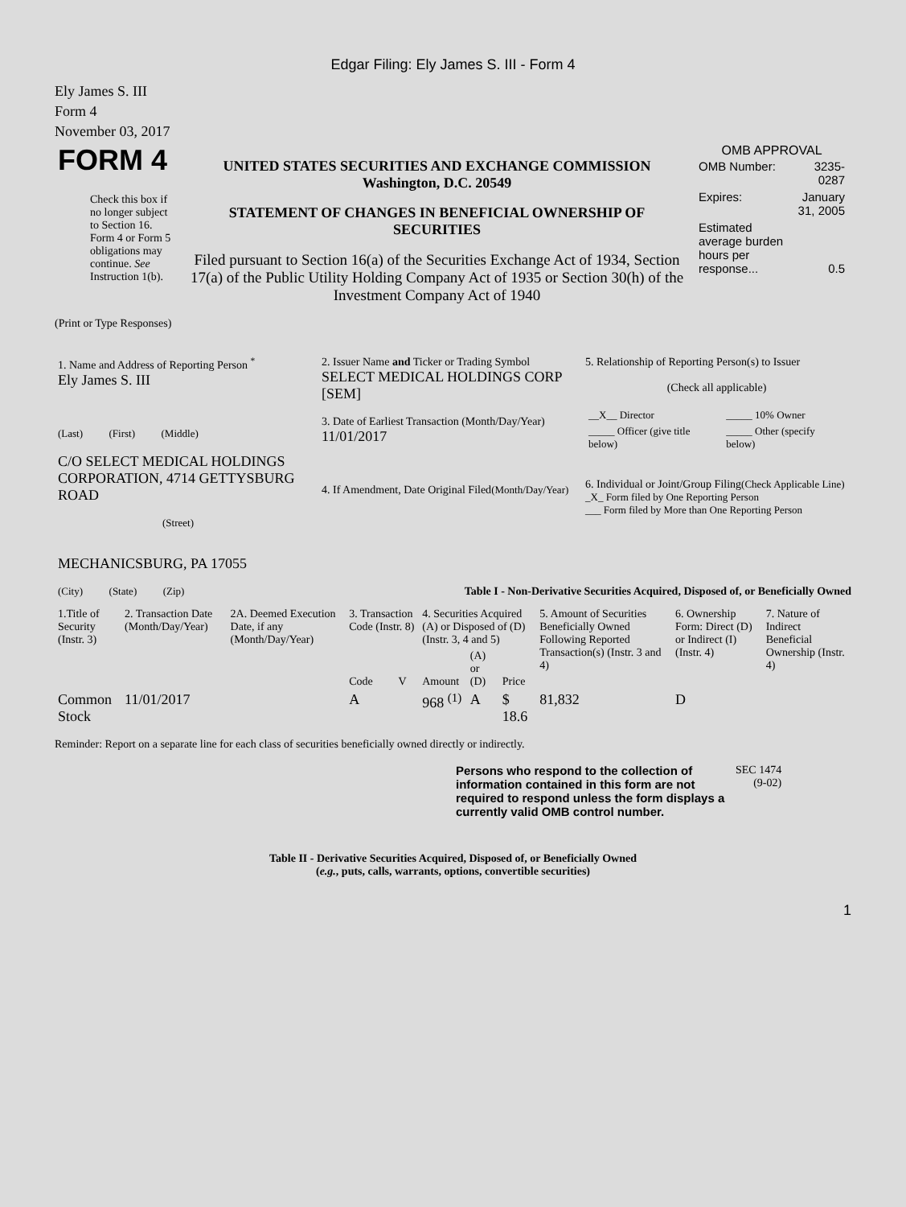Edgar Filing: Ely James S. III - Form 4
Ely James S. III
Form 4
November 03, 2017
| FORM 4 Check this box if no longer subject to Section 16. Form 4 or Form 5 obligations may continue. See Instruction 1(b). | UNITED STATES SECURITIES AND EXCHANGE COMMISSION Washington, D.C. 20549 STATEMENT OF CHANGES IN BENEFICIAL OWNERSHIP OF SECURITIES Filed pursuant to Section 16(a) of the Securities Exchange Act of 1934, Section 17(a) of the Public Utility Holding Company Act of 1935 or Section 30(h) of the Investment Company Act of 1940 | OMB APPROVAL / OMB Number: / 3235-0287 / / Expires: / January 31, 2005 / / Estimated average burden hours per response... / 0.5 / |
(Print or Type Responses)
| 1. Name and Address of Reporting Person <sup>*</sup> Ely James S. III (Last) (First) (Middle) C/O SELECT MEDICAL HOLDINGS CORPORATION, 4714 GETTYSBURG ROAD (Street) MECHANICSBURG, PA 17055 (City) (State) (Zip) | 2. Issuer Name and Ticker or Trading Symbol SELECT MEDICAL HOLDINGS CORP [SEM] 3. Date of Earliest Transaction (Month/Day/Year) 11/01/2017 4. If Amendment, Date Original Filed (Month/Day/Year) | 5. Relationship of Reporting Person(s) to Issuer (Check all applicable) / __X__ Director / _____ 10% Owner / / _____ Officer (give title below) / _____ Other (specify below) / 6. Individual or Joint/Group Filing (Check Applicable Line) _X_ Form filed by One Reporting Person ___ Form filed by More than One Reporting Person |
Table I - Non-Derivative Securities Acquired, Disposed of, or Beneficially Owned
| 1.Title of Security (Instr. 3) | 2. Transaction Date (Month/Day/Year) | 2A. Deemed Execution Date, if any (Month/Day/Year) | 3. Transaction Code (Instr. 8) | | 4. Securities Acquired (A) or Disposed of (D) (Instr. 3, 4 and 5) | | | 5. Amount of Securities Beneficially Owned Following Reported Transaction(s) (Instr. 3 and 4) | 6. Ownership Form: Direct (D) or Indirect (I) (Instr. 4) | 7. Nature of Indirect Beneficial Ownership (Instr. 4) |
| --- | --- | --- | --- | --- | --- | --- | --- | --- | --- | --- |
| | | | Code | V | Amount | (A) or (D) | Price | | | |
| Common Stock | 11/01/2017 | | A | | 968 <sup>(1)</sup> | A | $ 18.6 | 81,832 | D | |
Reminder: Report on a separate line for each class of securities beneficially owned directly or indirectly.
| Persons who respond to the collection of information contained in this form are not required to respond unless the form displays a currently valid OMB control number. | SEC 1474 (9-02) |
Table II - Derivative Securities Acquired, Disposed of, or Beneficially Owned
(e.g., puts, calls, warrants, options, convertible securities)
1